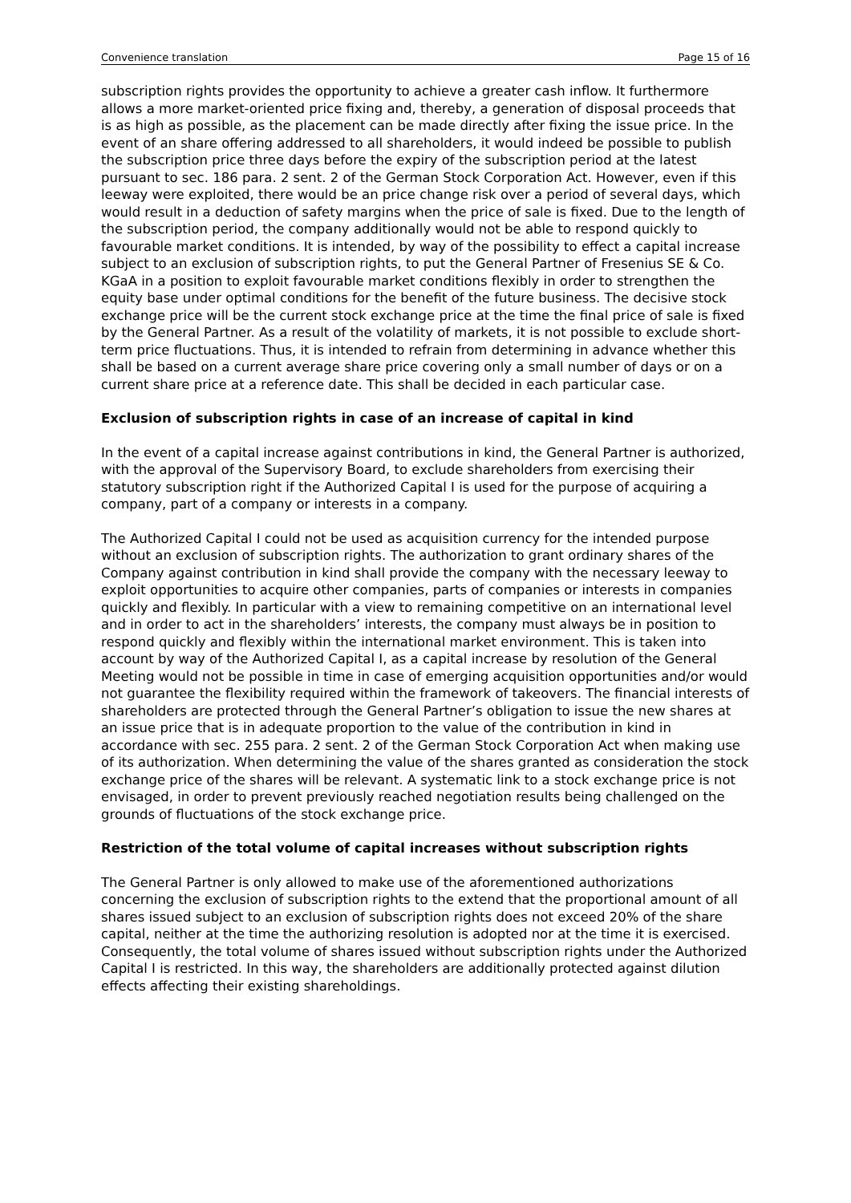Convenience translation Page 15 of 16
subscription rights provides the opportunity to achieve a greater cash inflow. It furthermore allows a more market-oriented price fixing and, thereby, a generation of disposal proceeds that is as high as possible, as the placement can be made directly after fixing the issue price. In the event of an share offering addressed to all shareholders, it would indeed be possible to publish the subscription price three days before the expiry of the subscription period at the latest pursuant to sec. 186 para. 2 sent. 2 of the German Stock Corporation Act. However, even if this leeway were exploited, there would be an price change risk over a period of several days, which would result in a deduction of safety margins when the price of sale is fixed. Due to the length of the subscription period, the company additionally would not be able to respond quickly to favourable market conditions. It is intended, by way of the possibility to effect a capital increase subject to an exclusion of subscription rights, to put the General Partner of Fresenius SE & Co. KGaA in a position to exploit favourable market conditions flexibly in order to strengthen the equity base under optimal conditions for the benefit of the future business. The decisive stock exchange price will be the current stock exchange price at the time the final price of sale is fixed by the General Partner. As a result of the volatility of markets, it is not possible to exclude short-term price fluctuations. Thus, it is intended to refrain from determining in advance whether this shall be based on a current average share price covering only a small number of days or on a current share price at a reference date. This shall be decided in each particular case.
Exclusion of subscription rights in case of an increase of capital in kind
In the event of a capital increase against contributions in kind, the General Partner is authorized, with the approval of the Supervisory Board, to exclude shareholders from exercising their statutory subscription right if the Authorized Capital I is used for the purpose of acquiring a company, part of a company or interests in a company.
The Authorized Capital I could not be used as acquisition currency for the intended purpose without an exclusion of subscription rights. The authorization to grant ordinary shares of the Company against contribution in kind shall provide the company with the necessary leeway to exploit opportunities to acquire other companies, parts of companies or interests in companies quickly and flexibly. In particular with a view to remaining competitive on an international level and in order to act in the shareholders’ interests, the company must always be in position to respond quickly and flexibly within the international market environment. This is taken into account by way of the Authorized Capital I, as a capital increase by resolution of the General Meeting would not be possible in time in case of emerging acquisition opportunities and/or would not guarantee the flexibility required within the framework of takeovers. The financial interests of shareholders are protected through the General Partner’s obligation to issue the new shares at an issue price that is in adequate proportion to the value of the contribution in kind in accordance with sec. 255 para. 2 sent. 2 of the German Stock Corporation Act when making use of its authorization. When determining the value of the shares granted as consideration the stock exchange price of the shares will be relevant. A systematic link to a stock exchange price is not envisaged, in order to prevent previously reached negotiation results being challenged on the grounds of fluctuations of the stock exchange price.
Restriction of the total volume of capital increases without subscription rights
The General Partner is only allowed to make use of the aforementioned authorizations concerning the exclusion of subscription rights to the extend that the proportional amount of all shares issued subject to an exclusion of subscription rights does not exceed 20% of the share capital, neither at the time the authorizing resolution is adopted nor at the time it is exercised. Consequently, the total volume of shares issued without subscription rights under the Authorized Capital I is restricted. In this way, the shareholders are additionally protected against dilution effects affecting their existing shareholdings.